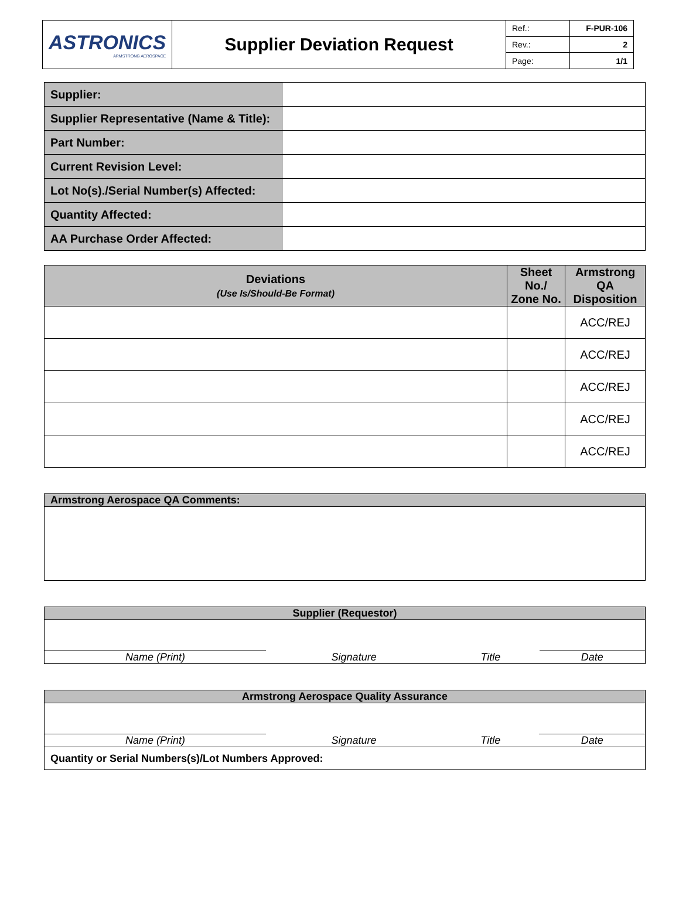| ASTRONICS ARMSTRONG AEROSPACE | Supplier Deviation Request | Ref.: | F-PUR-106 |
| | | Rev.: | 2 |
| | | Page: | 1/1 |
| Supplier: | |
| Supplier Representative (Name & Title): | |
| Part Number: | |
| Current Revision Level: | |
| Lot No(s)./Serial Number(s) Affected: | |
| Quantity Affected: | |
| AA Purchase Order Affected: | |
| Deviations (Use Is/Should-Be Format) | Sheet No./ Zone No. | Armstrong QA Disposition |
| | | ACC/REJ |
| | | ACC/REJ |
| | | ACC/REJ |
| | | ACC/REJ |
| | | ACC/REJ |
| Armstrong Aerospace QA Comments: |
| Supplier (Requestor) | | | |
| Name (Print) | Signature | Title | Date |
| Armstrong Aerospace Quality Assurance | | | |
| Name (Print) | Signature | Title | Date |
| Quantity or Serial Numbers(s)/Lot Numbers Approved: | | | |